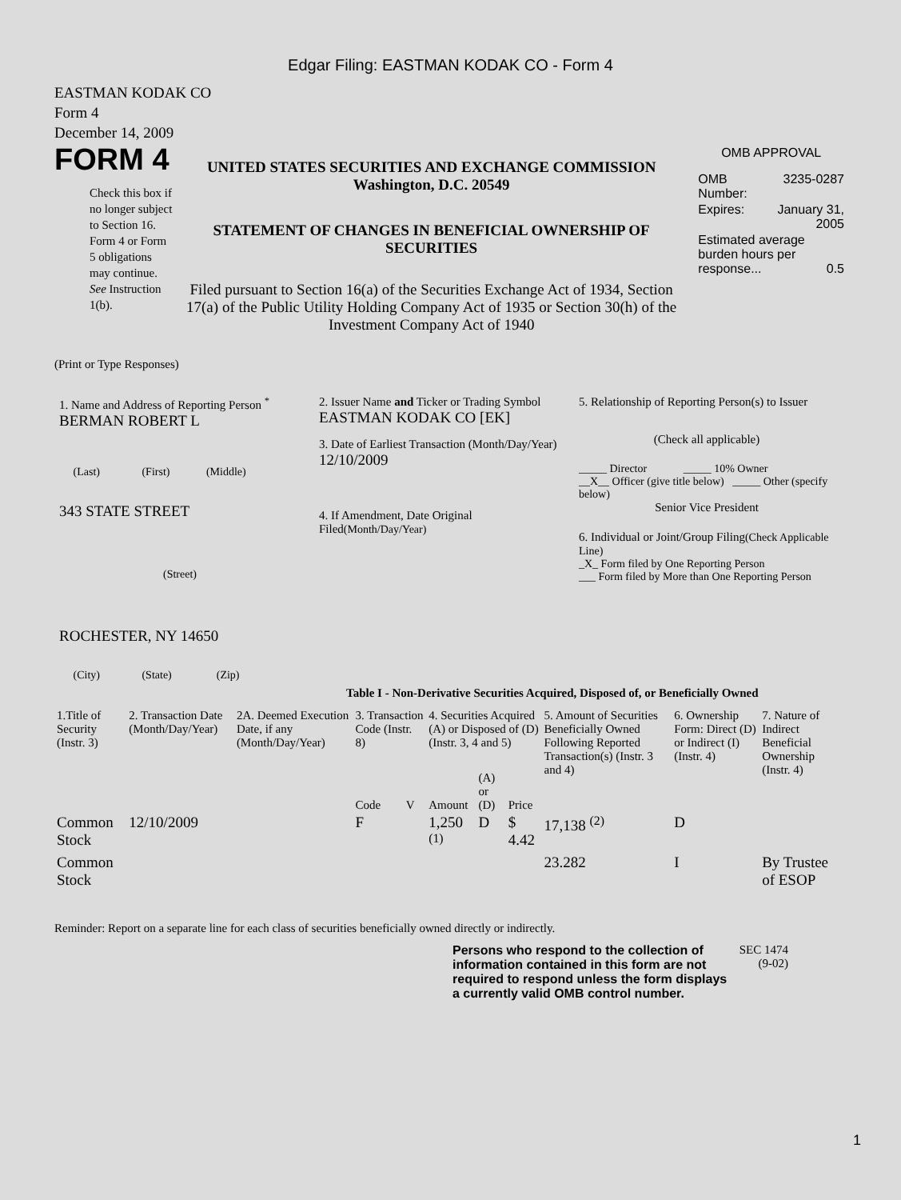Edgar Filing: EASTMAN KODAK CO - Form 4
EASTMAN KODAK CO
Form 4
December 14, 2009
FORM 4
Check this box if no longer subject to Section 16. Form 4 or Form 5 obligations may continue. See Instruction 1(b).
UNITED STATES SECURITIES AND EXCHANGE COMMISSION
Washington, D.C. 20549
STATEMENT OF CHANGES IN BENEFICIAL OWNERSHIP OF SECURITIES
Filed pursuant to Section 16(a) of the Securities Exchange Act of 1934, Section 17(a) of the Public Utility Holding Company Act of 1935 or Section 30(h) of the Investment Company Act of 1940
OMB APPROVAL
| OMB Number: | 3235-0287 |
| Expires: | January 31, 2005 |
| Estimated average burden hours per response... 0.5 | |
(Print or Type Responses)
1. Name and Address of Reporting Person <sup>*</sup>
BERMAN ROBERT L
(Last) (First) (Middle)
343 STATE STREET
(Street)
ROCHESTER, NY 14650
(City) (State) (Zip)
2. Issuer Name and Ticker or Trading Symbol
EASTMAN KODAK CO [EK]
3. Date of Earliest Transaction (Month/Day/Year)
12/10/2009
4. If Amendment, Date Original Filed(Month/Day/Year)
5. Relationship of Reporting Person(s) to Issuer
(Check all applicable)
_____ Director _____ 10% Owner
__X__ Officer (give title below) _____ Other (specify below)
Senior Vice President
6. Individual or Joint/Group Filing(Check Applicable Line)
_X_ Form filed by One Reporting Person
___ Form filed by More than One Reporting Person
Table I - Non-Derivative Securities Acquired, Disposed of, or Beneficially Owned
| 1.Title of Security (Instr. 3) | 2. Transaction Date (Month/Day/Year) | 2A. Deemed Execution Date, if any (Month/Day/Year) | 3. Transaction Code (Instr. 8) | | 4. Securities Acquired (A) or Disposed of (D) (Instr. 3, 4 and 5) | | | 5. Amount of Securities Beneficially Owned Following Reported Transaction(s) (Instr. 3 and 4) | 6. Ownership Form: Direct (D) or Indirect (I) (Instr. 4) | 7. Nature of Indirect Beneficial Ownership (Instr. 4) |
| --- | --- | --- | --- | --- | --- | --- | --- | --- | --- | --- |
| | | | Code | V | Amount | (A) or (D) | Price | | | |
| Common Stock | 12/10/2009 | | F | | 1,250 <sup>(1)</sup> | D | $ 4.42 | 17,138 <sup>(2)</sup> | D | |
| Common Stock | | | | | | | | 23.282 | I | By Trustee of ESOP |
Reminder: Report on a separate line for each class of securities beneficially owned directly or indirectly.
Persons who respond to the collection of information contained in this form are not required to respond unless the form displays a currently valid OMB control number.
SEC 1474 (9-02)
1